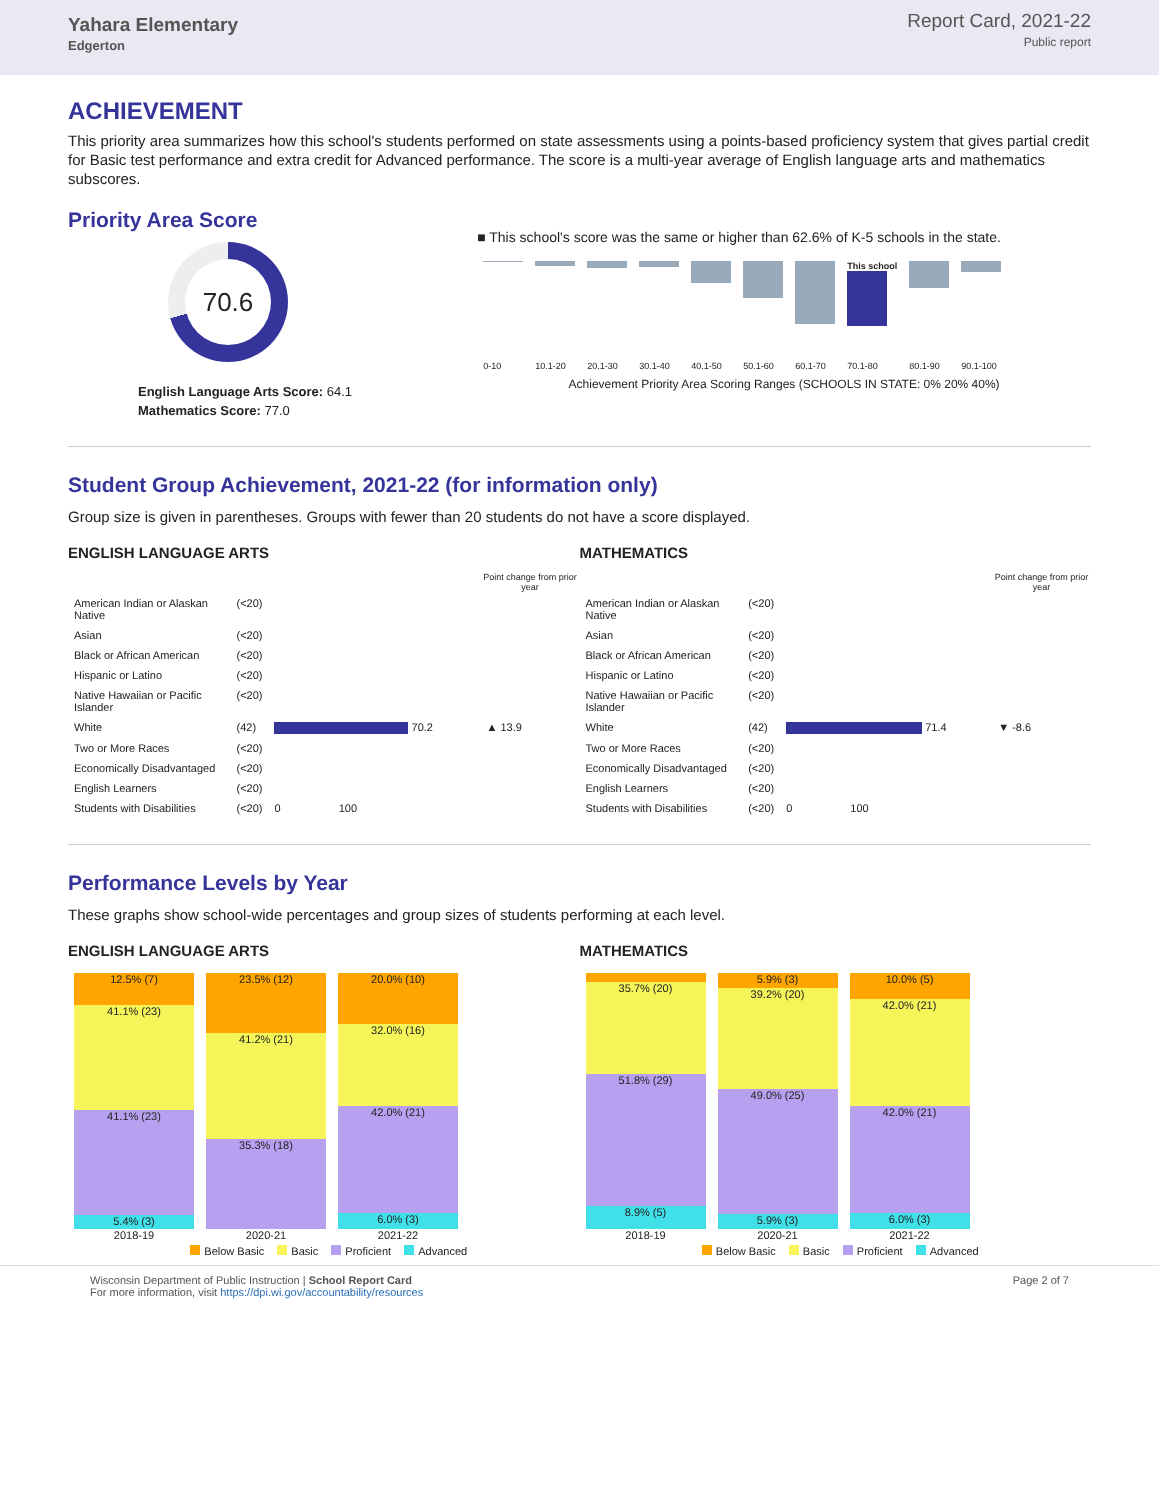Yahara Elementary
Edgerton
Report Card, 2021-22
Public report
ACHIEVEMENT
This priority area summarizes how this school's students performed on state assessments using a points-based proficiency system that gives partial credit for Basic test performance and extra credit for Advanced performance. The score is a multi-year average of English language arts and mathematics subscores.
Priority Area Score
70.6
English Language Arts Score: 64.1
Mathematics Score: 77.0
■ This school's score was the same or higher than 62.6% of K-5 schools in the state.
| | | | | | | | This school | | |
| 0-10 | 10.1-20 | 20.1-30 | 30.1-40 | 40.1-50 | 50.1-60 | 60.1-70 | 70.1-80 | 80.1-90 | 90.1-100 |
Achievement Priority Area Scoring Ranges (SCHOOLS IN STATE: 0% 20% 40%)
Student Group Achievement, 2021-22 (for information only)
Group size is given in parentheses. Groups with fewer than 20 students do not have a score displayed.
ENGLISH LANGUAGE ARTS
| | | | Point change from prior year |
| --- | --- | --- | --- |
| American Indian or Alaskan Native | (<20) | | |
| Asian | (<20) | | |
| Black or African American | (<20) | | |
| Hispanic or Latino | (<20) | | |
| Native Hawaiian or Pacific Islander | (<20) | | |
| White | (42) | 70.2 | ▲ 13.9 |
| Two or More Races | (<20) | | |
| Economically Disadvantaged | (<20) | | |
| English Learners | (<20) | | |
| Students with Disabilities | (<20) | 0 100 | |
MATHEMATICS
| | | | Point change from prior year |
| --- | --- | --- | --- |
| American Indian or Alaskan Native | (<20) | | |
| Asian | (<20) | | |
| Black or African American | (<20) | | |
| Hispanic or Latino | (<20) | | |
| Native Hawaiian or Pacific Islander | (<20) | | |
| White | (42) | 71.4 | ▼ -8.6 |
| Two or More Races | (<20) | | |
| Economically Disadvantaged | (<20) | | |
| English Learners | (<20) | | |
| Students with Disabilities | (<20) | 0 100 | |
Performance Levels by Year
These graphs show school-wide percentages and group sizes of students performing at each level.
ENGLISH LANGUAGE ARTS
| 12.5% (7) 41.1% (23) 41.1% (23) 5.4% (3) 2018-19 | 23.5% (12) 41.2% (21) 35.3% (18) 2020-21 | 20.0% (10) 32.0% (16) 42.0% (21) 6.0% (3) 2021-22 |
Below Basic Basic Proficient Advanced
MATHEMATICS
| 35.7% (20) 51.8% (29) 8.9% (5) 2018-19 | 5.9% (3) 39.2% (20) 49.0% (25) 5.9% (3) 2020-21 | 10.0% (5) 42.0% (21) 42.0% (21) 6.0% (3) 2021-22 |
Below Basic Basic Proficient Advanced
Wisconsin Department of Public Instruction | School Report Card
For more information, visit https://dpi.wi.gov/accountability/resources
Page 2 of 7